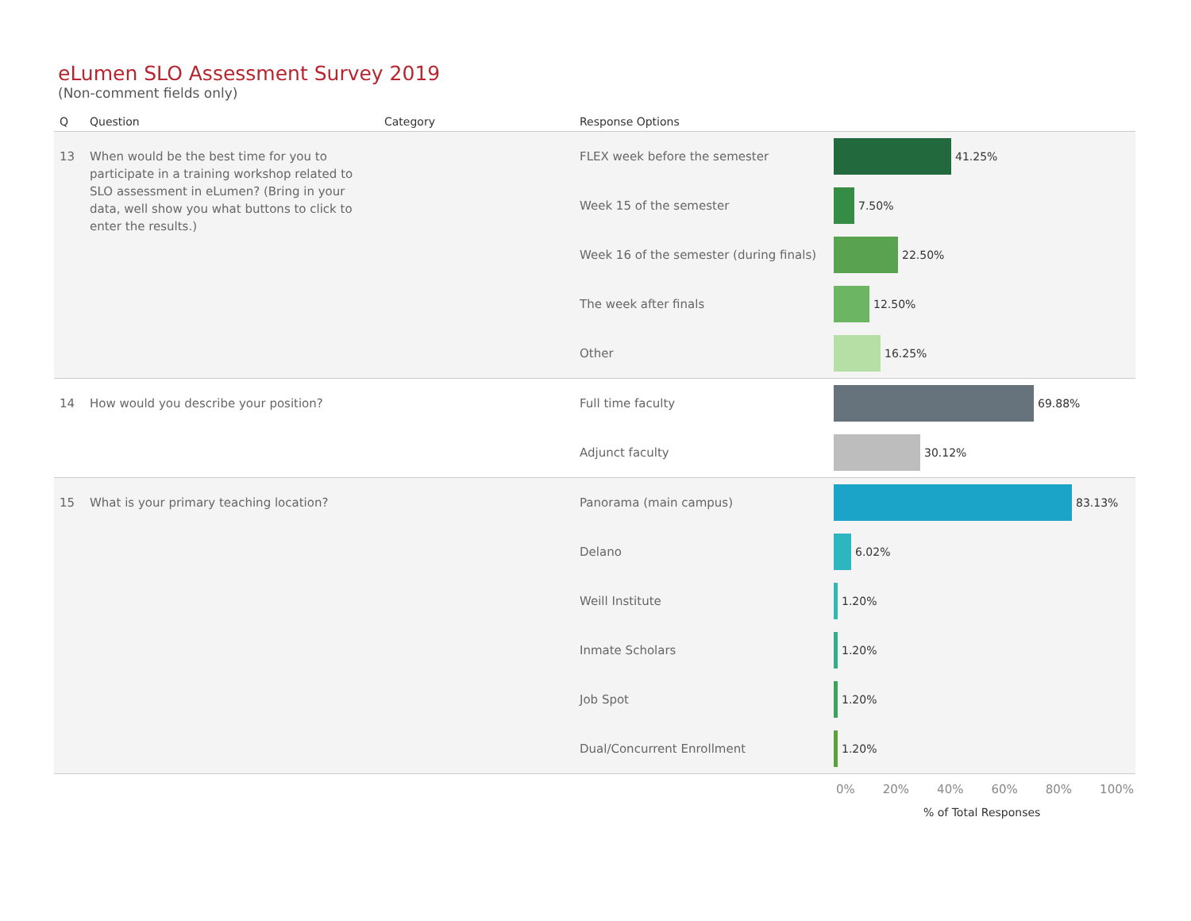eLumen SLO Assessment Survey 2019
(Non-comment fields only)
| Q | Question | Category | Response Options | |
| --- | --- | --- | --- | --- |
| 13 | When would be the best time for you to participate in a training workshop related to SLO assessment in eLumen? (Bring in your data, well show you what buttons to click to enter the results.) | | FLEX week before the semester Week 15 of the semester Week 16 of the semester (during finals) The week after finals Other | 41.25% 7.50% 22.50% 12.50% 16.25% |
| 14 | How would you describe your position? | | Full time faculty Adjunct faculty | 69.88% 30.12% |
| 15 | What is your primary teaching location? | | Panorama (main campus) Delano Weill Institute Inmate Scholars Job Spot Dual/Concurrent Enrollment | 83.13% 6.02% 1.20% 1.20% 1.20% 1.20% |
0% 20% 40% 60% 80% 100%
% of Total Responses